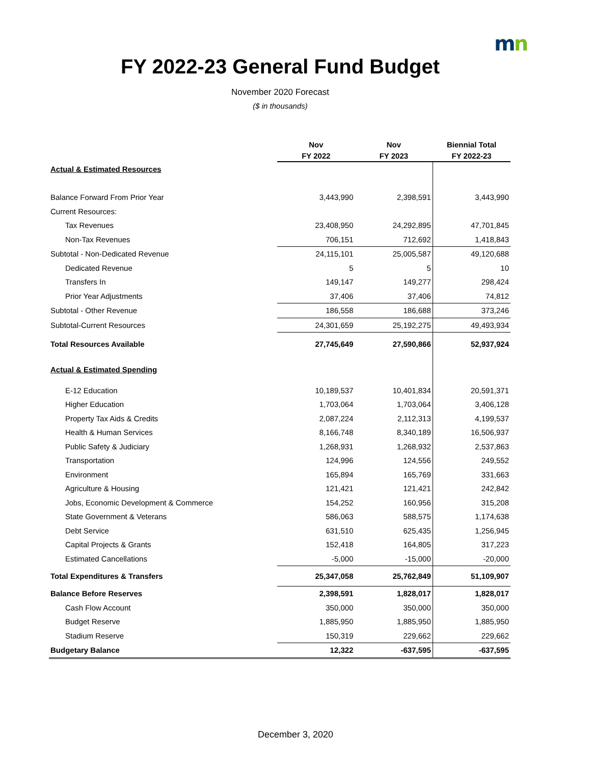mn
FY 2022-23 General Fund Budget
November 2020 Forecast
($ in thousands)
| | Nov | Nov | Biennial Total |
| --- | --- | --- | --- |
| | FY 2022 | FY 2023 | FY 2022-23 |
| Actual & Estimated Resources | | | |
| Balance Forward From Prior Year | 3,443,990 | 2,398,591 | 3,443,990 |
| Current Resources: | | | |
| Tax Revenues | 23,408,950 | 24,292,895 | 47,701,845 |
| Non-Tax Revenues | 706,151 | 712,692 | 1,418,843 |
| Subtotal - Non-Dedicated Revenue | 24,115,101 | 25,005,587 | 49,120,688 |
| Dedicated Revenue | 5 | 5 | 10 |
| Transfers In | 149,147 | 149,277 | 298,424 |
| Prior Year Adjustments | 37,406 | 37,406 | 74,812 |
| Subtotal - Other Revenue | 186,558 | 186,688 | 373,246 |
| Subtotal-Current Resources | 24,301,659 | 25,192,275 | 49,493,934 |
| Total Resources Available | 27,745,649 | 27,590,866 | 52,937,924 |
| Actual & Estimated Spending | | | |
| E-12 Education | 10,189,537 | 10,401,834 | 20,591,371 |
| Higher Education | 1,703,064 | 1,703,064 | 3,406,128 |
| Property Tax Aids & Credits | 2,087,224 | 2,112,313 | 4,199,537 |
| Health & Human Services | 8,166,748 | 8,340,189 | 16,506,937 |
| Public Safety & Judiciary | 1,268,931 | 1,268,932 | 2,537,863 |
| Transportation | 124,996 | 124,556 | 249,552 |
| Environment | 165,894 | 165,769 | 331,663 |
| Agriculture & Housing | 121,421 | 121,421 | 242,842 |
| Jobs, Economic Development & Commerce | 154,252 | 160,956 | 315,208 |
| State Government & Veterans | 586,063 | 588,575 | 1,174,638 |
| Debt Service | 631,510 | 625,435 | 1,256,945 |
| Capital Projects & Grants | 152,418 | 164,805 | 317,223 |
| Estimated Cancellations | -5,000 | -15,000 | -20,000 |
| Total Expenditures & Transfers | 25,347,058 | 25,762,849 | 51,109,907 |
| Balance Before Reserves | 2,398,591 | 1,828,017 | 1,828,017 |
| Cash Flow Account | 350,000 | 350,000 | 350,000 |
| Budget Reserve | 1,885,950 | 1,885,950 | 1,885,950 |
| Stadium Reserve | 150,319 | 229,662 | 229,662 |
| Budgetary Balance | 12,322 | -637,595 | -637,595 |
December 3, 2020